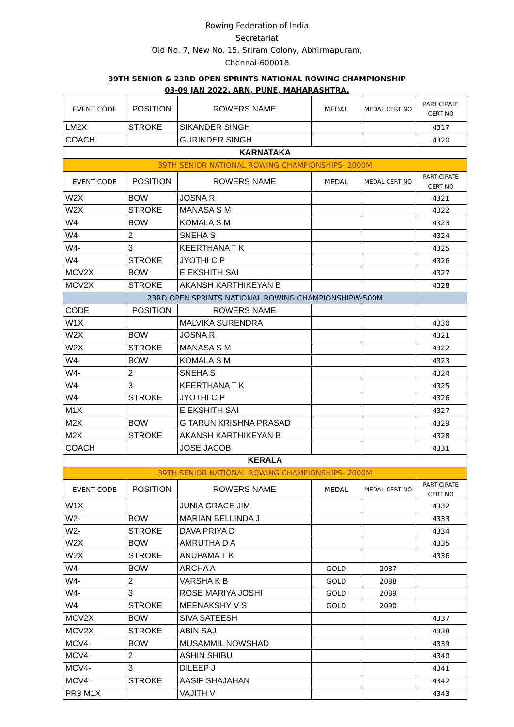Rowing Federation of India
Secretariat
Old No. 7, New No. 15, Sriram Colony, Abhirmapuram,
Chennai-600018
39TH SENIOR & 23RD OPEN SPRINTS NATIONAL ROWING CHAMPIONSHIP
03-09 JAN 2022. ARN, PUNE, MAHARASHTRA.
| EVENT CODE | POSITION | ROWERS NAME | MEDAL | MEDAL CERT NO | PARTICIPATE CERT NO |
| --- | --- | --- | --- | --- | --- |
| LM2X | STROKE | SIKANDER SINGH | | | 4317 |
| COACH | | GURINDER SINGH | | | 4320 |
| KARNATAKA | | | | | |
| 39TH SENIOR NATIONAL ROWING CHAMPIONSHIPS- 2000M | | | | | |
| EVENT CODE | POSITION | ROWERS NAME | MEDAL | MEDAL CERT NO | PARTICIPATE CERT NO |
| W2X | BOW | JOSNA R | | | 4321 |
| W2X | STROKE | MANASA S M | | | 4322 |
| W4- | BOW | KOMALA S M | | | 4323 |
| W4- | 2 | SNEHA S | | | 4324 |
| W4- | 3 | KEERTHANA T K | | | 4325 |
| W4- | STROKE | JYOTHI C P | | | 4326 |
| MCV2X | BOW | E EKSHITH SAI | | | 4327 |
| MCV2X | STROKE | AKANSH KARTHIKEYAN B | | | 4328 |
| 23RD OPEN SPRINTS NATIONAL ROWING CHAMPIONSHIPW-500M | | | | | |
| CODE | POSITION | ROWERS NAME | | | |
| W1X | | MALVIKA SURENDRA | | | 4330 |
| W2X | BOW | JOSNA R | | | 4321 |
| W2X | STROKE | MANASA S M | | | 4322 |
| W4- | BOW | KOMALA S M | | | 4323 |
| W4- | 2 | SNEHA S | | | 4324 |
| W4- | 3 | KEERTHANA T K | | | 4325 |
| W4- | STROKE | JYOTHI C P | | | 4326 |
| M1X | | E EKSHITH SAI | | | 4327 |
| M2X | BOW | G TARUN KRISHNA PRASAD | | | 4329 |
| M2X | STROKE | AKANSH KARTHIKEYAN B | | | 4328 |
| COACH | | JOSE JACOB | | | 4331 |
| KERALA | | | | | |
| 39TH SENIOR NATIONAL ROWING CHAMPIONSHIPS- 2000M | | | | | |
| EVENT CODE | POSITION | ROWERS NAME | MEDAL | MEDAL CERT NO | PARTICIPATE CERT NO |
| W1X | | JUNIA GRACE JIM | | | 4332 |
| W2- | BOW | MARIAN BELLINDA J | | | 4333 |
| W2- | STROKE | DAVA PRIYA D | | | 4334 |
| W2X | BOW | AMRUTHA D A | | | 4335 |
| W2X | STROKE | ANUPAMA T K | | | 4336 |
| W4- | BOW | ARCHA A | GOLD | 2087 | |
| W4- | 2 | VARSHA K B | GOLD | 2088 | |
| W4- | 3 | ROSE MARIYA JOSHI | GOLD | 2089 | |
| W4- | STROKE | MEENAKSHY V S | GOLD | 2090 | |
| MCV2X | BOW | SIVA SATEESH | | | 4337 |
| MCV2X | STROKE | ABIN SAJ | | | 4338 |
| MCV4- | BOW | MUSAMMIL NOWSHAD | | | 4339 |
| MCV4- | 2 | ASHIN SHIBU | | | 4340 |
| MCV4- | 3 | DILEEP J | | | 4341 |
| MCV4- | STROKE | AASIF SHAJAHAN | | | 4342 |
| PR3 M1X | | VAJITH V | | | 4343 |